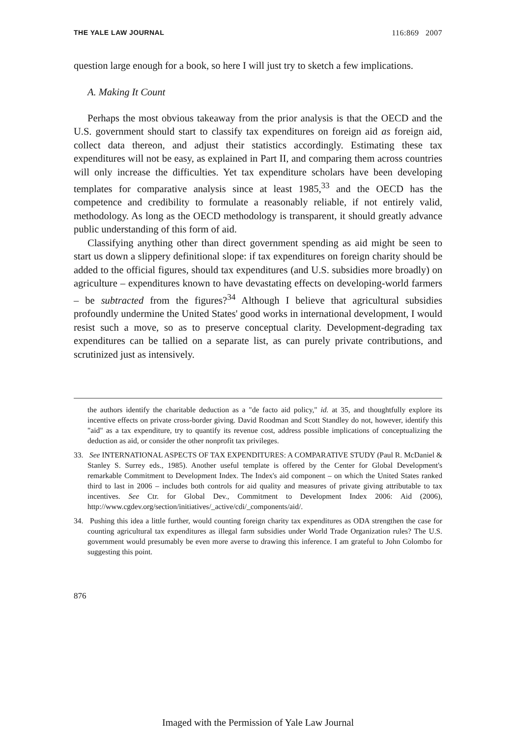THE YALE LAW JOURNAL 116:869 2007
question large enough for a book, so here I will just try to sketch a few implications.
A. Making It Count
Perhaps the most obvious takeaway from the prior analysis is that the OECD and the U.S. government should start to classify tax expenditures on foreign aid as foreign aid, collect data thereon, and adjust their statistics accordingly. Estimating these tax expenditures will not be easy, as explained in Part II, and comparing them across countries will only increase the difficulties. Yet tax expenditure scholars have been developing templates for comparative analysis since at least 1985,<sup>33</sup> and the OECD has the competence and credibility to formulate a reasonably reliable, if not entirely valid, methodology. As long as the OECD methodology is transparent, it should greatly advance public understanding of this form of aid.
Classifying anything other than direct government spending as aid might be seen to start us down a slippery definitional slope: if tax expenditures on foreign charity should be added to the official figures, should tax expenditures (and U.S. subsidies more broadly) on agriculture – expenditures known to have devastating effects on developing-world farmers – be subtracted from the figures?<sup>34</sup> Although I believe that agricultural subsidies profoundly undermine the United States' good works in international development, I would resist such a move, so as to preserve conceptual clarity. Development-degrading tax expenditures can be tallied on a separate list, as can purely private contributions, and scrutinized just as intensively.
the authors identify the charitable deduction as a "de facto aid policy," id. at 35, and thoughtfully explore its incentive effects on private cross-border giving. David Roodman and Scott Standley do not, however, identify this "aid" as a tax expenditure, try to quantify its revenue cost, address possible implications of conceptualizing the deduction as aid, or consider the other nonprofit tax privileges.
33. See INTERNATIONAL ASPECTS OF TAX EXPENDITURES: A COMPARATIVE STUDY (Paul R. McDaniel & Stanley S. Surrey eds., 1985). Another useful template is offered by the Center for Global Development's remarkable Commitment to Development Index. The Index's aid component – on which the United States ranked third to last in 2006 – includes both controls for aid quality and measures of private giving attributable to tax incentives. See Ctr. for Global Dev., Commitment to Development Index 2006: Aid (2006), http://www.cgdev.org/section/initiatives/_active/cdi/_components/aid/.
34. Pushing this idea a little further, would counting foreign charity tax expenditures as ODA strengthen the case for counting agricultural tax expenditures as illegal farm subsidies under World Trade Organization rules? The U.S. government would presumably be even more averse to drawing this inference. I am grateful to John Colombo for suggesting this point.
876
Imaged with the Permission of Yale Law Journal